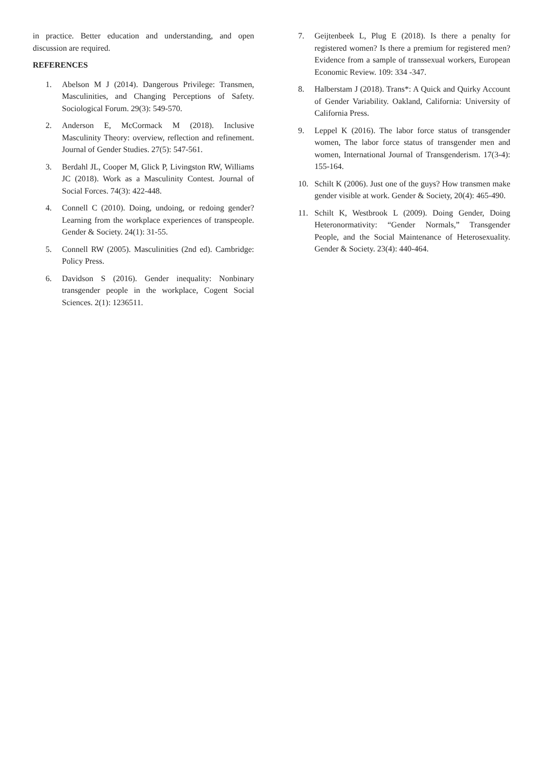in practice. Better education and understanding, and open discussion are required.
REFERENCES
1. Abelson M J (2014). Dangerous Privilege: Transmen, Masculinities, and Changing Perceptions of Safety. Sociological Forum. 29(3): 549-570.
2. Anderson E, McCormack M (2018). Inclusive Masculinity Theory: overview, reflection and refinement. Journal of Gender Studies. 27(5): 547-561.
3. Berdahl JL, Cooper M, Glick P, Livingston RW, Williams JC (2018). Work as a Masculinity Contest. Journal of Social Forces. 74(3): 422-448.
4. Connell C (2010). Doing, undoing, or redoing gender? Learning from the workplace experiences of transpeople. Gender & Society. 24(1): 31-55.
5. Connell RW (2005). Masculinities (2nd ed). Cambridge: Policy Press.
6. Davidson S (2016). Gender inequality: Nonbinary transgender people in the workplace, Cogent Social Sciences. 2(1): 1236511.
7. Geijtenbeek L, Plug E (2018). Is there a penalty for registered women? Is there a premium for registered men? Evidence from a sample of transsexual workers, European Economic Review. 109: 334 -347.
8. Halberstam J (2018). Trans*: A Quick and Quirky Account of Gender Variability. Oakland, California: University of California Press.
9. Leppel K (2016). The labor force status of transgender women, The labor force status of transgender men and women, International Journal of Transgenderism. 17(3-4): 155-164.
10. Schilt K (2006). Just one of the guys? How transmen make gender visible at work. Gender & Society, 20(4): 465-490.
11. Schilt K, Westbrook L (2009). Doing Gender, Doing Heteronormativity: “Gender Normals,” Transgender People, and the Social Maintenance of Heterosexuality. Gender & Society. 23(4): 440-464.